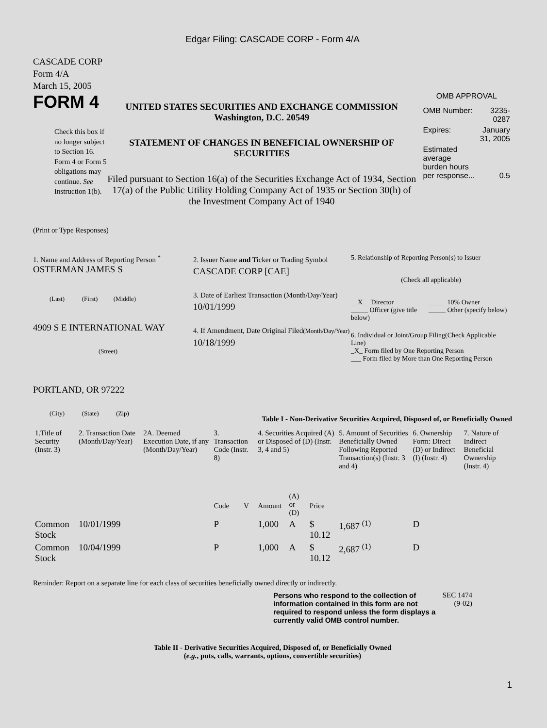Edgar Filing: CASCADE CORP - Form 4/A
CASCADE CORP
Form 4/A
March 15, 2005
FORM 4
Check this box if no longer subject to Section 16. Form 4 or Form 5 obligations may continue. See Instruction 1(b).
UNITED STATES SECURITIES AND EXCHANGE COMMISSION
Washington, D.C. 20549
STATEMENT OF CHANGES IN BENEFICIAL OWNERSHIP OF SECURITIES
Filed pursuant to Section 16(a) of the Securities Exchange Act of 1934, Section 17(a) of the Public Utility Holding Company Act of 1935 or Section 30(h) of the Investment Company Act of 1940
OMB APPROVAL
| OMB Number: | 3235-0287 |
| Expires: | January 31, 2005 |
| Estimated average burden hours per response... | 0.5 |
(Print or Type Responses)
1. Name and Address of Reporting Person <sup>*</sup>
OSTERMAN JAMES S
(Last) (First) (Middle)
4909 S E INTERNATIONAL WAY
(Street)
PORTLAND, OR 97222
(City) (State) (Zip)
2. Issuer Name and Ticker or Trading Symbol
CASCADE CORP [CAE]
3. Date of Earliest Transaction (Month/Day/Year)
10/01/1999
4. If Amendment, Date Original Filed(Month/Day/Year)
10/18/1999
5. Relationship of Reporting Person(s) to Issuer
(Check all applicable)
__X__ Director
_____ Officer (give title below)
_____ 10% Owner
_____ Other (specify below)
6. Individual or Joint/Group Filing(Check Applicable Line)
_X_ Form filed by One Reporting Person
___ Form filed by More than One Reporting Person
Table I - Non-Derivative Securities Acquired, Disposed of, or Beneficially Owned
| 1.Title of Security (Instr. 3) | 2. Transaction Date (Month/Day/Year) | 2A. Deemed Execution Date, if any (Month/Day/Year) | 3. Transaction Code (Instr. 8) | | 4. Securities Acquired (A) or Disposed of (D) (Instr. 3, 4 and 5) | | | 5. Amount of Securities Beneficially Owned Following Reported Transaction(s) (Instr. 3 and 4) | 6. Ownership Form: Direct (D) or Indirect (I) (Instr. 4) | 7. Nature of Indirect Beneficial Ownership (Instr. 4) |
| --- | --- | --- | --- | --- | --- | --- | --- | --- | --- | --- |
| | | | Code | V | Amount | (A) or (D) | Price | | | |
| Common Stock | 10/01/1999 | | P | | 1,000 | A | $ 10.12 | 1,687 <sup>(1)</sup> | D | |
| Common Stock | 10/04/1999 | | P | | 1,000 | A | $ 10.12 | 2,687 <sup>(1)</sup> | D | |
Reminder: Report on a separate line for each class of securities beneficially owned directly or indirectly.
Persons who respond to the collection of information contained in this form are not required to respond unless the form displays a currently valid OMB control number.
SEC 1474 (9-02)
Table II - Derivative Securities Acquired, Disposed of, or Beneficially Owned
(e.g., puts, calls, warrants, options, convertible securities)
1